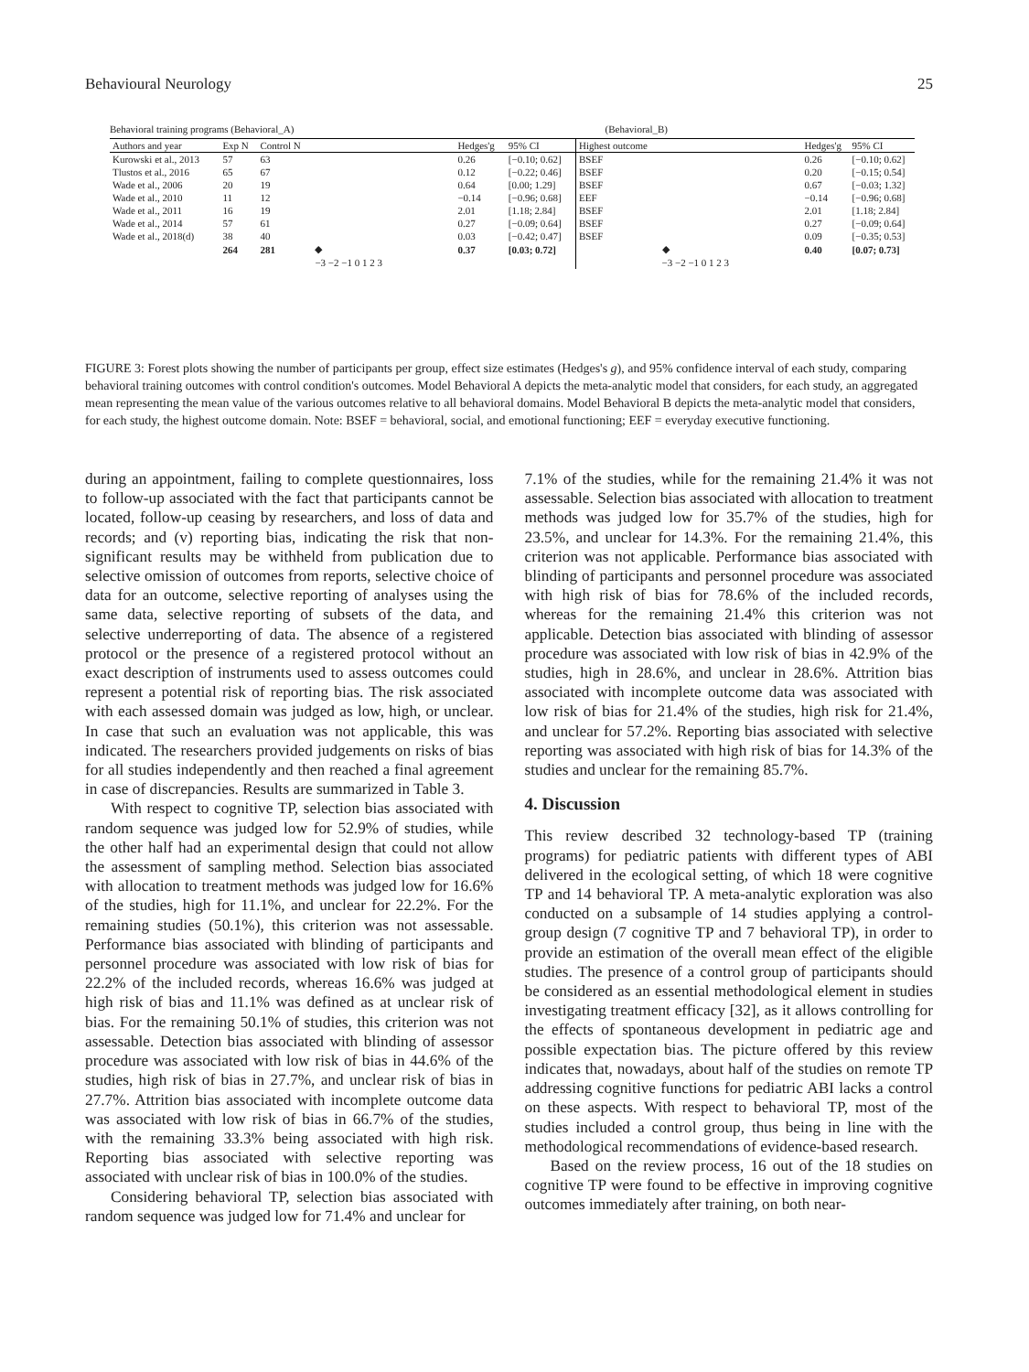Behavioural Neurology 25
Behavioral training programs (Behavioral_A) (Behavioral_B)
| Authors and year | Exp N | Control N | | Hedges'g | 95% CI |
| --- | --- | --- | --- | --- | --- |
| Kurowski et al., 2013 | 57 | 63 | | 0.26 | [−0.10; 0.62] |
| Tlustos et al., 2016 | 65 | 67 | | 0.12 | [−0.22; 0.46] |
| Wade et al., 2006 | 20 | 19 | | 0.64 | [0.00; 1.29] |
| Wade et al., 2010 | 11 | 12 | | −0.14 | [−0.96; 0.68] |
| Wade et al., 2011 | 16 | 19 | | 2.01 | [1.18; 2.84] |
| Wade et al., 2014 | 57 | 61 | | 0.27 | [−0.09; 0.64] |
| Wade et al., 2018(d) | 38 | 40 | | 0.03 | [−0.42; 0.47] |
| | 264 | 281 | ◆ | 0.37 | [0.03; 0.72] |
| | | | −3 −2 −1 0 1 2 3 | | |
| Highest outcome | | Hedges'g | 95% CI |
| --- | --- | --- | --- |
| BSEF | | 0.26 | [−0.10; 0.62] |
| BSEF | | 0.20 | [−0.15; 0.54] |
| BSEF | | 0.67 | [−0.03; 1.32] |
| EEF | | −0.14 | [−0.96; 0.68] |
| BSEF | | 2.01 | [1.18; 2.84] |
| BSEF | | 0.27 | [−0.09; 0.64] |
| BSEF | | 0.09 | [−0.35; 0.53] |
| | ◆ | 0.40 | [0.07; 0.73] |
| | −3 −2 −1 0 1 2 3 | | |
FIGURE 3: Forest plots showing the number of participants per group, effect size estimates (Hedges's g), and 95% confidence interval of each study, comparing behavioral training outcomes with control condition's outcomes. Model Behavioral A depicts the meta-analytic model that considers, for each study, an aggregated mean representing the mean value of the various outcomes relative to all behavioral domains. Model Behavioral B depicts the meta-analytic model that considers, for each study, the highest outcome domain. Note: BSEF = behavioral, social, and emotional functioning; EEF = everyday executive functioning.
during an appointment, failing to complete questionnaires, loss to follow-up associated with the fact that participants cannot be located, follow-up ceasing by researchers, and loss of data and records; and (v) reporting bias, indicating the risk that non-significant results may be withheld from publication due to selective omission of outcomes from reports, selective choice of data for an outcome, selective reporting of analyses using the same data, selective reporting of subsets of the data, and selective underreporting of data. The absence of a registered protocol or the presence of a registered protocol without an exact description of instruments used to assess outcomes could represent a potential risk of reporting bias. The risk associated with each assessed domain was judged as low, high, or unclear. In case that such an evaluation was not applicable, this was indicated. The researchers provided judgements on risks of bias for all studies independently and then reached a final agreement in case of discrepancies. Results are summarized in Table 3.
With respect to cognitive TP, selection bias associated with random sequence was judged low for 52.9% of studies, while the other half had an experimental design that could not allow the assessment of sampling method. Selection bias associated with allocation to treatment methods was judged low for 16.6% of the studies, high for 11.1%, and unclear for 22.2%. For the remaining studies (50.1%), this criterion was not assessable. Performance bias associated with blinding of participants and personnel procedure was associated with low risk of bias for 22.2% of the included records, whereas 16.6% was judged at high risk of bias and 11.1% was defined as at unclear risk of bias. For the remaining 50.1% of studies, this criterion was not assessable. Detection bias associated with blinding of assessor procedure was associated with low risk of bias in 44.6% of the studies, high risk of bias in 27.7%, and unclear risk of bias in 27.7%. Attrition bias associated with incomplete outcome data was associated with low risk of bias in 66.7% of the studies, with the remaining 33.3% being associated with high risk. Reporting bias associated with selective reporting was associated with unclear risk of bias in 100.0% of the studies.
Considering behavioral TP, selection bias associated with random sequence was judged low for 71.4% and unclear for
7.1% of the studies, while for the remaining 21.4% it was not assessable. Selection bias associated with allocation to treatment methods was judged low for 35.7% of the studies, high for 23.5%, and unclear for 14.3%. For the remaining 21.4%, this criterion was not applicable. Performance bias associated with blinding of participants and personnel procedure was associated with high risk of bias for 78.6% of the included records, whereas for the remaining 21.4% this criterion was not applicable. Detection bias associated with blinding of assessor procedure was associated with low risk of bias in 42.9% of the studies, high in 28.6%, and unclear in 28.6%. Attrition bias associated with incomplete outcome data was associated with low risk of bias for 21.4% of the studies, high risk for 21.4%, and unclear for 57.2%. Reporting bias associated with selective reporting was associated with high risk of bias for 14.3% of the studies and unclear for the remaining 85.7%.
4. Discussion
This review described 32 technology-based TP (training programs) for pediatric patients with different types of ABI delivered in the ecological setting, of which 18 were cognitive TP and 14 behavioral TP. A meta-analytic exploration was also conducted on a subsample of 14 studies applying a control-group design (7 cognitive TP and 7 behavioral TP), in order to provide an estimation of the overall mean effect of the eligible studies. The presence of a control group of participants should be considered as an essential methodological element in studies investigating treatment efficacy [32], as it allows controlling for the effects of spontaneous development in pediatric age and possible expectation bias. The picture offered by this review indicates that, nowadays, about half of the studies on remote TP addressing cognitive functions for pediatric ABI lacks a control on these aspects. With respect to behavioral TP, most of the studies included a control group, thus being in line with the methodological recommendations of evidence-based research.
Based on the review process, 16 out of the 18 studies on cognitive TP were found to be effective in improving cognitive outcomes immediately after training, on both near-